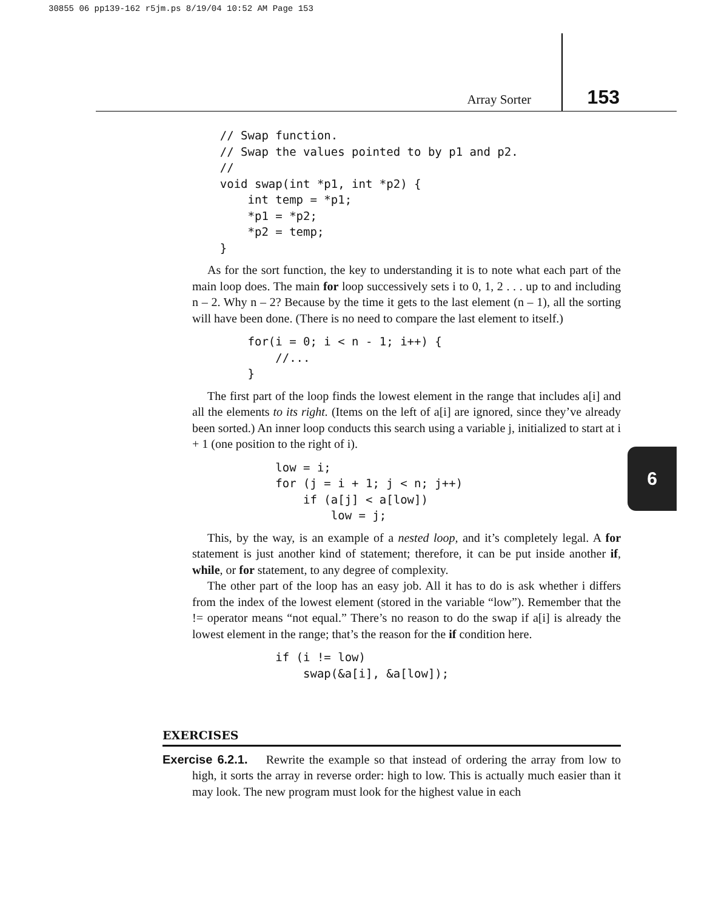30855 06 pp139-162 r5jm.ps 8/19/04 10:52 AM Page 153
Array Sorter 153
    // Swap function.
    // Swap the values pointed to by p1 and p2.
    //
    void swap(int *p1, int *p2) {
        int temp = *p1;
        *p1 = *p2;
        *p2 = temp;
    }
As for the sort function, the key to understanding it is to note what each part of the main loop does. The main for loop successively sets i to 0, 1, 2 . . . up to and including n – 2. Why n – 2? Because by the time it gets to the last element (n – 1), all the sorting will have been done. (There is no need to compare the last element to itself.)
        for(i = 0; i < n - 1; i++) {
            //...
        }
The first part of the loop finds the lowest element in the range that includes a[i] and all the elements to its right. (Items on the left of a[i] are ignored, since they’ve already been sorted.) An inner loop conducts this search using a variable j, initialized to start at i + 1 (one position to the right of i).
            low = i;
            for (j = i + 1; j < n; j++)
                if (a[j] < a[low])
                    low = j;
This, by the way, is an example of a nested loop, and it’s completely legal. A for statement is just another kind of statement; therefore, it can be put inside another if, while, or for statement, to any degree of complexity.
The other part of the loop has an easy job. All it has to do is ask whether i differs from the index of the lowest element (stored in the variable “low”). Remember that the != operator means “not equal.” There’s no reason to do the swap if a[i] is already the lowest element in the range; that’s the reason for the if condition here.
            if (i != low)
                swap(&a[i], &a[low]);
6
EXERCISES
Exercise 6.2.1. Rewrite the example so that instead of ordering the array from low to high, it sorts the array in reverse order: high to low. This is actually much easier than it may look. The new program must look for the highest value in each